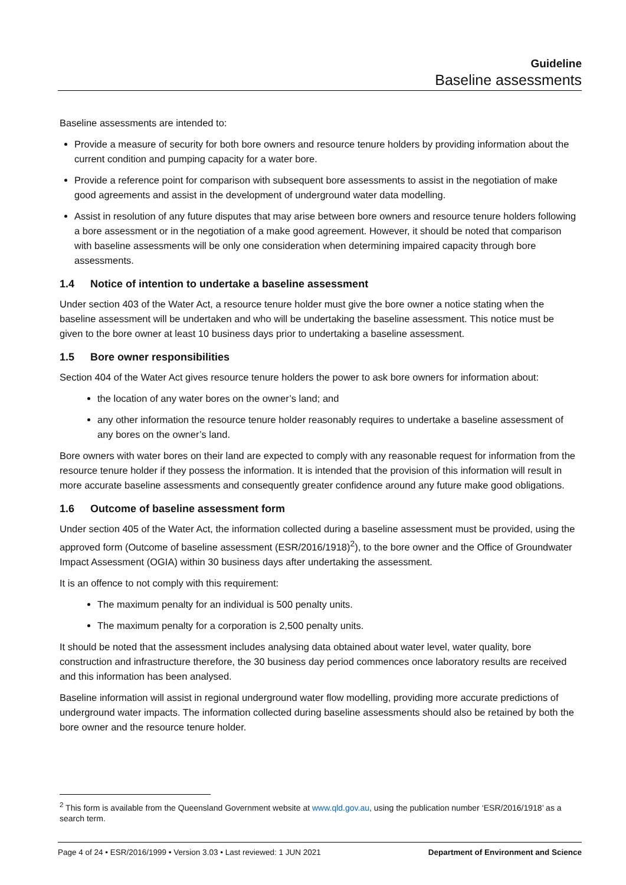Guideline
Baseline assessments
Baseline assessments are intended to:
Provide a measure of security for both bore owners and resource tenure holders by providing information about the current condition and pumping capacity for a water bore.
Provide a reference point for comparison with subsequent bore assessments to assist in the negotiation of make good agreements and assist in the development of underground water data modelling.
Assist in resolution of any future disputes that may arise between bore owners and resource tenure holders following a bore assessment or in the negotiation of a make good agreement. However, it should be noted that comparison with baseline assessments will be only one consideration when determining impaired capacity through bore assessments.
1.4 Notice of intention to undertake a baseline assessment
Under section 403 of the Water Act, a resource tenure holder must give the bore owner a notice stating when the baseline assessment will be undertaken and who will be undertaking the baseline assessment. This notice must be given to the bore owner at least 10 business days prior to undertaking a baseline assessment.
1.5 Bore owner responsibilities
Section 404 of the Water Act gives resource tenure holders the power to ask bore owners for information about:
the location of any water bores on the owner’s land; and
any other information the resource tenure holder reasonably requires to undertake a baseline assessment of any bores on the owner’s land.
Bore owners with water bores on their land are expected to comply with any reasonable request for information from the resource tenure holder if they possess the information. It is intended that the provision of this information will result in more accurate baseline assessments and consequently greater confidence around any future make good obligations.
1.6 Outcome of baseline assessment form
Under section 405 of the Water Act, the information collected during a baseline assessment must be provided, using the approved form (Outcome of baseline assessment (ESR/2016/1918)<sup>2</sup>), to the bore owner and the Office of Groundwater Impact Assessment (OGIA) within 30 business days after undertaking the assessment.
It is an offence to not comply with this requirement:
The maximum penalty for an individual is 500 penalty units.
The maximum penalty for a corporation is 2,500 penalty units.
It should be noted that the assessment includes analysing data obtained about water level, water quality, bore construction and infrastructure therefore, the 30 business day period commences once laboratory results are received and this information has been analysed.
Baseline information will assist in regional underground water flow modelling, providing more accurate predictions of underground water impacts. The information collected during baseline assessments should also be retained by both the bore owner and the resource tenure holder.
<sup>2</sup> This form is available from the Queensland Government website at www.qld.gov.au, using the publication number ‘ESR/2016/1918’ as a search term.
Page 4 of 24 • ESR/2016/1999 • Version 3.03 • Last reviewed: 1 JUN 2021 Department of Environment and Science